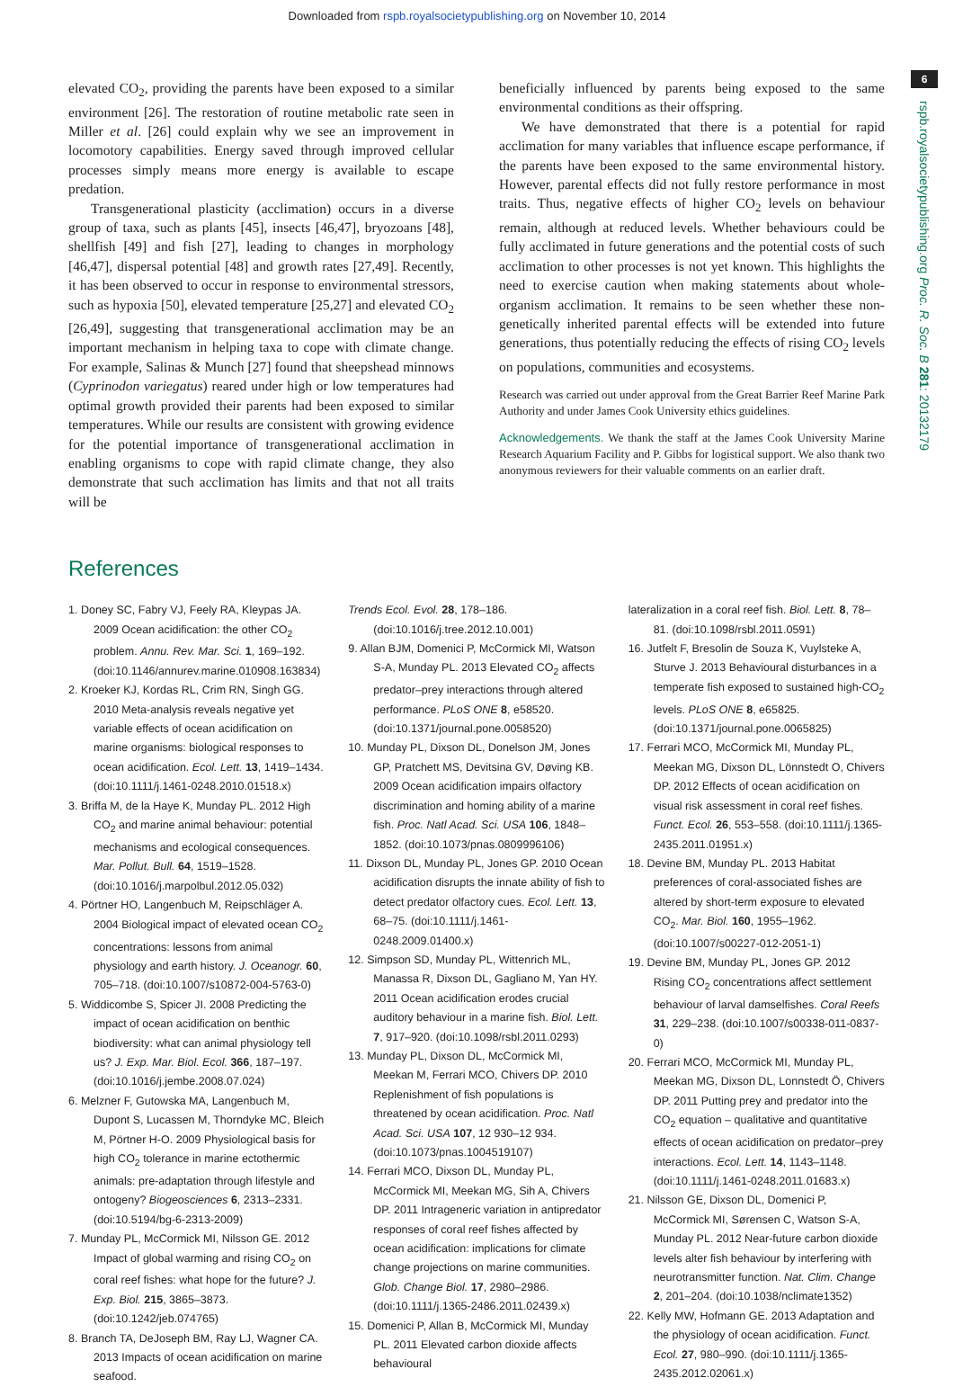Downloaded from rspb.royalsocietypublishing.org on November 10, 2014
6
rspb.royalsocietypublishing.org Proc. R. Soc. B 281: 20132179
elevated CO<sub>2</sub>, providing the parents have been exposed to a similar environment [26]. The restoration of routine metabolic rate seen in Miller et al. [26] could explain why we see an improvement in locomotory capabilities. Energy saved through improved cellular processes simply means more energy is available to escape predation.
Transgenerational plasticity (acclimation) occurs in a diverse group of taxa, such as plants [45], insects [46,47], bryozoans [48], shellfish [49] and fish [27], leading to changes in morphology [46,47], dispersal potential [48] and growth rates [27,49]. Recently, it has been observed to occur in response to environmental stressors, such as hypoxia [50], elevated temperature [25,27] and elevated CO<sub>2</sub> [26,49], suggesting that transgenerational acclimation may be an important mechanism in helping taxa to cope with climate change. For example, Salinas & Munch [27] found that sheepshead minnows (Cyprinodon variegatus) reared under high or low temperatures had optimal growth provided their parents had been exposed to similar temperatures. While our results are consistent with growing evidence for the potential importance of transgenerational acclimation in enabling organisms to cope with rapid climate change, they also demonstrate that such acclimation has limits and that not all traits will be
beneficially influenced by parents being exposed to the same environmental conditions as their offspring.
We have demonstrated that there is a potential for rapid acclimation for many variables that influence escape performance, if the parents have been exposed to the same environmental history. However, parental effects did not fully restore performance in most traits. Thus, negative effects of higher CO<sub>2</sub> levels on behaviour remain, although at reduced levels. Whether behaviours could be fully acclimated in future generations and the potential costs of such acclimation to other processes is not yet known. This highlights the need to exercise caution when making statements about whole-organism acclimation. It remains to be seen whether these non-genetically inherited parental effects will be extended into future generations, thus potentially reducing the effects of rising CO<sub>2</sub> levels on populations, communities and ecosystems.
Research was carried out under approval from the Great Barrier Reef Marine Park Authority and under James Cook University ethics guidelines.
Acknowledgements. We thank the staff at the James Cook University Marine Research Aquarium Facility and P. Gibbs for logistical support. We also thank two anonymous reviewers for their valuable comments on an earlier draft.
References
1. Doney SC, Fabry VJ, Feely RA, Kleypas JA. 2009 Ocean acidification: the other CO<sub>2</sub> problem. Annu. Rev. Mar. Sci. 1, 169–192. (doi:10.1146/annurev.marine.010908.163834)
2. Kroeker KJ, Kordas RL, Crim RN, Singh GG. 2010 Meta-analysis reveals negative yet variable effects of ocean acidification on marine organisms: biological responses to ocean acidification. Ecol. Lett. 13, 1419–1434. (doi:10.1111/j.1461-0248.2010.01518.x)
3. Briffa M, de la Haye K, Munday PL. 2012 High CO<sub>2</sub> and marine animal behaviour: potential mechanisms and ecological consequences. Mar. Pollut. Bull. 64, 1519–1528. (doi:10.1016/j.marpolbul.2012.05.032)
4. Pörtner HO, Langenbuch M, Reipschläger A. 2004 Biological impact of elevated ocean CO<sub>2</sub> concentrations: lessons from animal physiology and earth history. J. Oceanogr. 60, 705–718. (doi:10.1007/s10872-004-5763-0)
5. Widdicombe S, Spicer JI. 2008 Predicting the impact of ocean acidification on benthic biodiversity: what can animal physiology tell us? J. Exp. Mar. Biol. Ecol. 366, 187–197. (doi:10.1016/j.jembe.2008.07.024)
6. Melzner F, Gutowska MA, Langenbuch M, Dupont S, Lucassen M, Thorndyke MC, Bleich M, Pörtner H-O. 2009 Physiological basis for high CO<sub>2</sub> tolerance in marine ectothermic animals: pre-adaptation through lifestyle and ontogeny? Biogeosciences 6, 2313–2331. (doi:10.5194/bg-6-2313-2009)
7. Munday PL, McCormick MI, Nilsson GE. 2012 Impact of global warming and rising CO<sub>2</sub> on coral reef fishes: what hope for the future? J. Exp. Biol. 215, 3865–3873. (doi:10.1242/jeb.074765)
8. Branch TA, DeJoseph BM, Ray LJ, Wagner CA. 2013 Impacts of ocean acidification on marine seafood.
Trends Ecol. Evol. 28, 178–186. (doi:10.1016/j.tree.2012.10.001)
9. Allan BJM, Domenici P, McCormick MI, Watson S-A, Munday PL. 2013 Elevated CO<sub>2</sub> affects predator–prey interactions through altered performance. PLoS ONE 8, e58520. (doi:10.1371/journal.pone.0058520)
10. Munday PL, Dixson DL, Donelson JM, Jones GP, Pratchett MS, Devitsina GV, Døving KB. 2009 Ocean acidification impairs olfactory discrimination and homing ability of a marine fish. Proc. Natl Acad. Sci. USA 106, 1848–1852. (doi:10.1073/pnas.0809996106)
11. Dixson DL, Munday PL, Jones GP. 2010 Ocean acidification disrupts the innate ability of fish to detect predator olfactory cues. Ecol. Lett. 13, 68–75. (doi:10.1111/j.1461-0248.2009.01400.x)
12. Simpson SD, Munday PL, Wittenrich ML, Manassa R, Dixson DL, Gagliano M, Yan HY. 2011 Ocean acidification erodes crucial auditory behaviour in a marine fish. Biol. Lett. 7, 917–920. (doi:10.1098/rsbl.2011.0293)
13. Munday PL, Dixson DL, McCormick MI, Meekan M, Ferrari MCO, Chivers DP. 2010 Replenishment of fish populations is threatened by ocean acidification. Proc. Natl Acad. Sci. USA 107, 12 930–12 934. (doi:10.1073/pnas.1004519107)
14. Ferrari MCO, Dixson DL, Munday PL, McCormick MI, Meekan MG, Sih A, Chivers DP. 2011 Intrageneric variation in antipredator responses of coral reef fishes affected by ocean acidification: implications for climate change projections on marine communities. Glob. Change Biol. 17, 2980–2986. (doi:10.1111/j.1365-2486.2011.02439.x)
15. Domenici P, Allan B, McCormick MI, Munday PL. 2011 Elevated carbon dioxide affects behavioural
lateralization in a coral reef fish. Biol. Lett. 8, 78–81. (doi:10.1098/rsbl.2011.0591)
16. Jutfelt F, Bresolin de Souza K, Vuylsteke A, Sturve J. 2013 Behavioural disturbances in a temperate fish exposed to sustained high-CO<sub>2</sub> levels. PLoS ONE 8, e65825. (doi:10.1371/journal.pone.0065825)
17. Ferrari MCO, McCormick MI, Munday PL, Meekan MG, Dixson DL, Lönnstedt O, Chivers DP. 2012 Effects of ocean acidification on visual risk assessment in coral reef fishes. Funct. Ecol. 26, 553–558. (doi:10.1111/j.1365-2435.2011.01951.x)
18. Devine BM, Munday PL. 2013 Habitat preferences of coral-associated fishes are altered by short-term exposure to elevated CO<sub>2</sub>. Mar. Biol. 160, 1955–1962. (doi:10.1007/s00227-012-2051-1)
19. Devine BM, Munday PL, Jones GP. 2012 Rising CO<sub>2</sub> concentrations affect settlement behaviour of larval damselfishes. Coral Reefs 31, 229–238. (doi:10.1007/s00338-011-0837-0)
20. Ferrari MCO, McCormick MI, Munday PL, Meekan MG, Dixson DL, Lonnstedt Ö, Chivers DP. 2011 Putting prey and predator into the CO<sub>2</sub> equation – qualitative and quantitative effects of ocean acidification on predator–prey interactions. Ecol. Lett. 14, 1143–1148. (doi:10.1111/j.1461-0248.2011.01683.x)
21. Nilsson GE, Dixson DL, Domenici P, McCormick MI, Sørensen C, Watson S-A, Munday PL. 2012 Near-future carbon dioxide levels alter fish behaviour by interfering with neurotransmitter function. Nat. Clim. Change 2, 201–204. (doi:10.1038/nclimate1352)
22. Kelly MW, Hofmann GE. 2013 Adaptation and the physiology of ocean acidification. Funct. Ecol. 27, 980–990. (doi:10.1111/j.1365-2435.2012.02061.x)